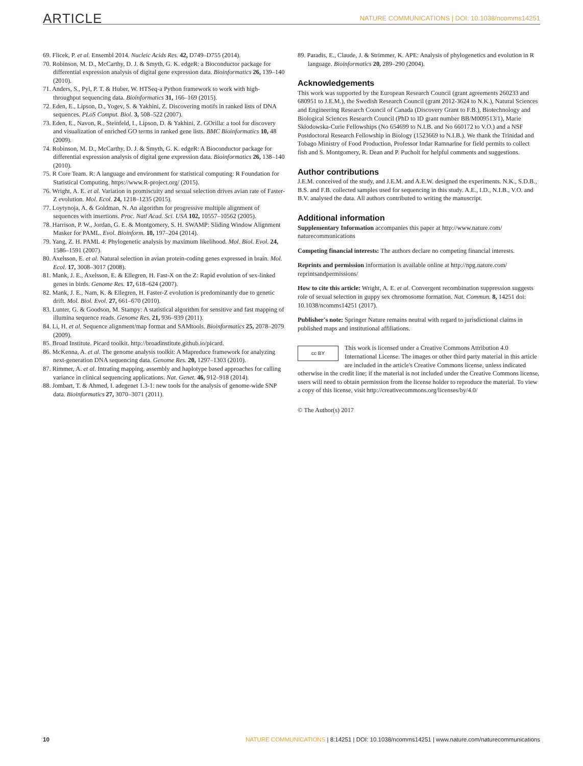ARTICLE NATURE COMMUNICATIONS | DOI: 10.1038/ncomms14251
69. Flicek, P. et al. Ensembl 2014. Nucleic Acids Res. 42, D749–D755 (2014).
70. Robinson, M. D., McCarthy, D. J. & Smyth, G. K. edgeR: a Bioconductor package for differential expression analysis of digital gene expression data. Bioinformatics 26, 139–140 (2010).
71. Anders, S., Pyl, P. T. & Huber, W. HTSeq-a Python framework to work with high-throughput sequencing data. Bioinformatics 31, 166–169 (2015).
72. Eden, E., Lipson, D., Yogev, S. & Yakhini, Z. Discovering motifs in ranked lists of DNA sequences. PLoS Comput. Biol. 3, 508–522 (2007).
73. Eden, E., Navon, R., Steinfeld, I., Lipson, D. & Yakhini, Z. GOrilla: a tool for discovery and visualization of enriched GO terms in ranked gene lists. BMC Bioinformatics 10, 48 (2009).
74. Robinson, M. D., McCarthy, D. J. & Smyth, G. K. edgeR: A Bioconductor package for differential expression analysis of digital gene expression data. Bioinformatics 26, 138–140 (2010).
75. R Core Team. R: A language and environment for statistical computing: R Foundation for Statistical Computing. https://www.R-project.org/ (2015).
76. Wright, A. E. et al. Variation in promiscuity and sexual selection drives avian rate of Faster-Z evolution. Mol. Ecol. 24, 1218–1235 (2015).
77. Loytynoja, A. & Goldman, N. An algorithm for progressive multiple alignment of sequences with insertions. Proc. Natl Acad. Sci. USA 102, 10557–10562 (2005).
78. Harrison, P. W., Jordan, G. E. & Montgomery, S. H. SWAMP: Sliding Window Alignment Masker for PAML. Evol. Bioinform. 10, 197–204 (2014).
79. Yang, Z. H. PAML 4: Phylogenetic analysis by maximum likelihood. Mol. Biol. Evol. 24, 1586–1591 (2007).
80. Axelsson, E. et al. Natural selection in avian protein-coding genes expressed in brain. Mol. Ecol. 17, 3008–3017 (2008).
81. Mank, J. E., Axelsson, E. & Ellegren, H. Fast-X on the Z: Rapid evolution of sex-linked genes in birds. Genome Res. 17, 618–624 (2007).
82. Mank, J. E., Nam, K. & Ellegren, H. Faster-Z evolution is predominantly due to genetic drift. Mol. Biol. Evol. 27, 661–670 (2010).
83. Lunter, G. & Goodson, M. Stampy: A statistical algorithm for sensitive and fast mapping of illumina sequence reads. Genome Res. 21, 936–939 (2011).
84. Li, H. et al. Sequence alignment/map format and SAMtools. Bioinformatics 25, 2078–2079 (2009).
85. Broad Institute. Picard toolkit. http://broadinstitute.github.io/picard.
86. McKenna, A. et al. The genome analysis toolkit: A Mapreduce framework for analyzing next-generation DNA sequencing data. Genome Res. 20, 1297–1303 (2010).
87. Rimmer, A. et al. Intrating mapping, assembly and haplotype based approaches for calling variance in clinical sequencing applications. Nat. Genet. 46, 912–918 (2014).
88. Jombart, T. & Ahmed, I. adegenet 1.3-1: new tools for the analysis of genome-wide SNP data. Bioinformatics 27, 3070–3071 (2011).
89. Paradis, E., Claude, J. & Strimmer, K. APE: Analysis of phylogenetics and evolution in R language. Bioinformatics 20, 289–290 (2004).
Acknowledgements
This work was supported by the European Research Council (grant agreements 260233 and 680951 to J.E.M.), the Swedish Research Council (grant 2012-3624 to N.K.), Natural Sciences and Engineering Research Council of Canada (Discovery Grant to F.B.), Biotechnology and Biological Sciences Research Council (PhD to ID grant number BB/M009513/1), Marie Skłodowska-Curie Fellowships (No 654699 to N.I.B. and No 660172 to V.O.) and a NSF Postdoctoral Research Fellowship in Biology (1523669 to N.I.B.). We thank the Trinidad and Tobago Ministry of Food Production, Professor Indar Ramnarine for field permits to collect fish and S. Montgomery, R. Dean and P. Pucholt for helpful comments and suggestions.
Author contributions
J.E.M. conceived of the study, and J.E.M. and A.E.W. designed the experiments. N.K., S.D.B., B.S. and F.B. collected samples used for sequencing in this study. A.E., I.D., N.I.B., V.O. and B.V. analysed the data. All authors contributed to writing the manuscript.
Additional information
Supplementary Information accompanies this paper at http://www.nature.com/ naturecommunications
Competing financial interests: The authors declare no competing financial interests.
Reprints and permission information is available online at http://npg.nature.com/ reprintsandpermissions/
How to cite this article: Wright, A. E. et al. Convergent recombination suppression suggests role of sexual selection in guppy sex chromosome formation. Nat. Commun. 8, 14251 doi: 10.1038/ncomms14251 (2017).
Publisher's note: Springer Nature remains neutral with regard to jurisdictional claims in published maps and institutional affiliations.
cc BY This work is licensed under a Creative Commons Attribution 4.0 International License. The images or other third party material in this article are included in the article's Creative Commons license, unless indicated otherwise in the credit line; if the material is not included under the Creative Commons license, users will need to obtain permission from the license holder to reproduce the material. To view a copy of this license, visit http://creativecommons.org/licenses/by/4.0/
© The Author(s) 2017
10 NATURE COMMUNICATIONS | 8:14251 | DOI: 10.1038/ncomms14251 | www.nature.com/naturecommunications